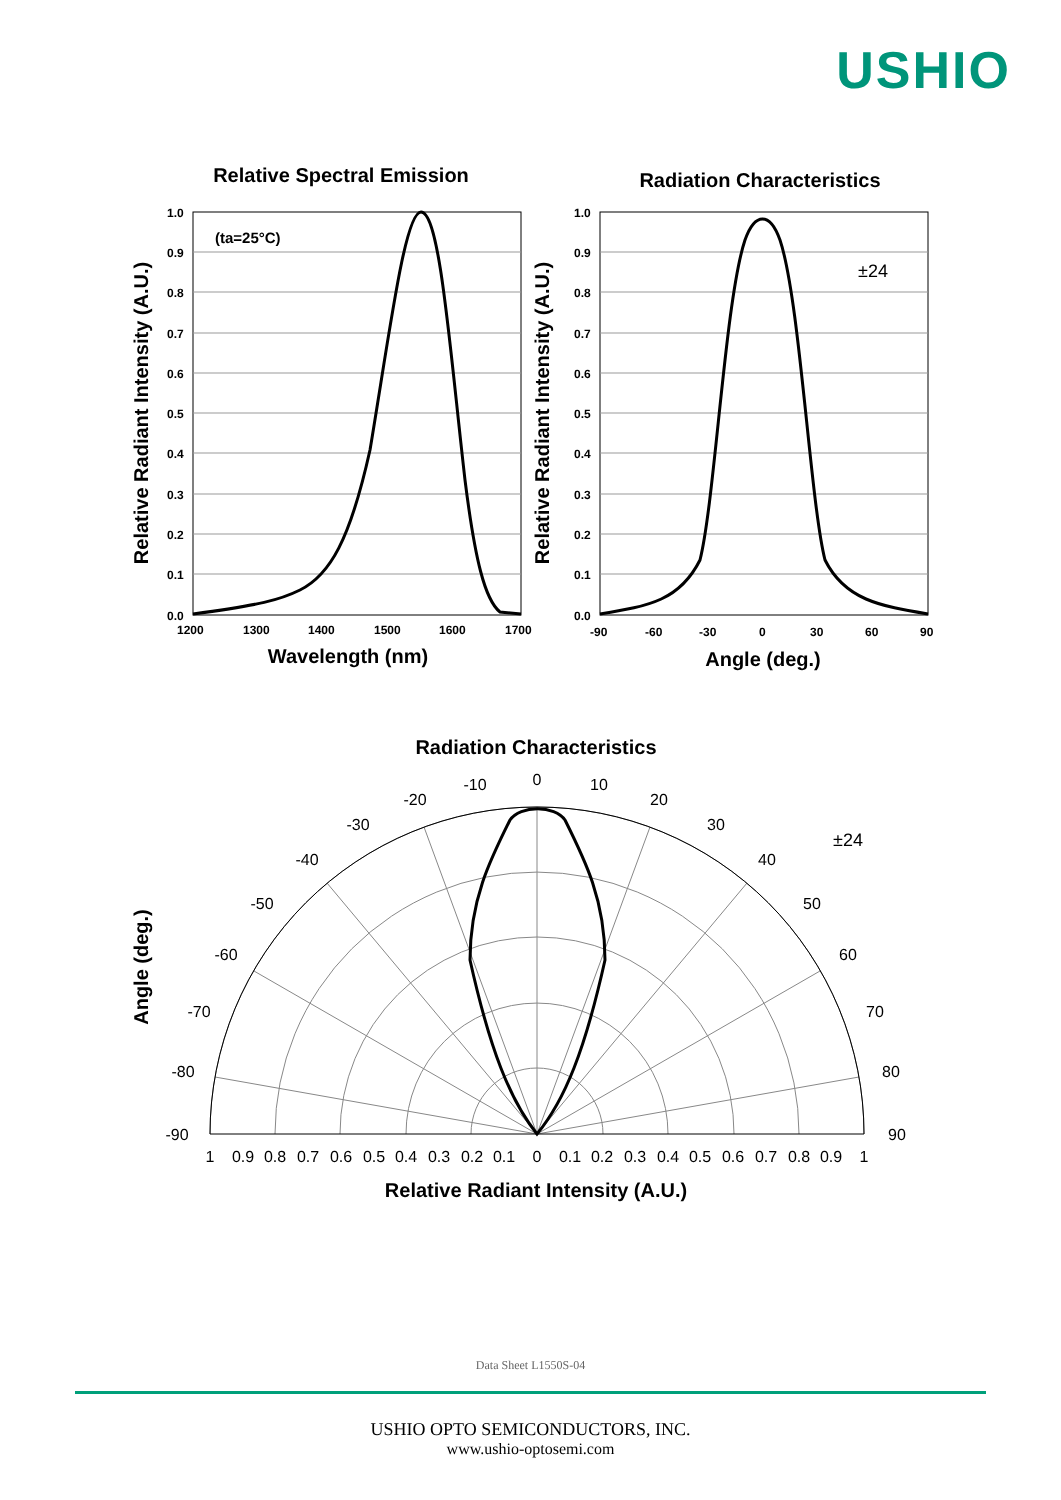USHIO
Relative Spectral Emission
Radiation Characteristics
Radiation Characteristics
Wavelength (nm)
Angle (deg.)
Relative Radiant Intensity (A.U.)
Relative Radiant Intensity (A.U.)
Relative Radiant Intensity (A.U.)
Angle (deg.)
1.0
0.9
0.8
0.7
0.6
0.5
0.4
0.3
0.2
0.1
0.0
1.0
0.9
0.8
0.7
0.6
0.5
0.4
0.3
0.2
0.1
0.0
1200
1300
1400
1500
1600
1700
-90
-60
-30
0
30
60
90
(ta=25°C)
±24
0
10
20
30
40
50
60
70
80
90
-10
-20
-30
-40
-50
-60
-70
-80
-90
±24
1
0.9
0.8
0.7
0.6
0.5
0.4
0.3
0.2
0.1
0
0.1
0.2
0.3
0.4
0.5
0.6
0.7
0.8
0.9
1
Data Sheet L1550S-04
USHIO OPTO SEMICONDUCTORS, INC.
www.ushio-optosemi.com